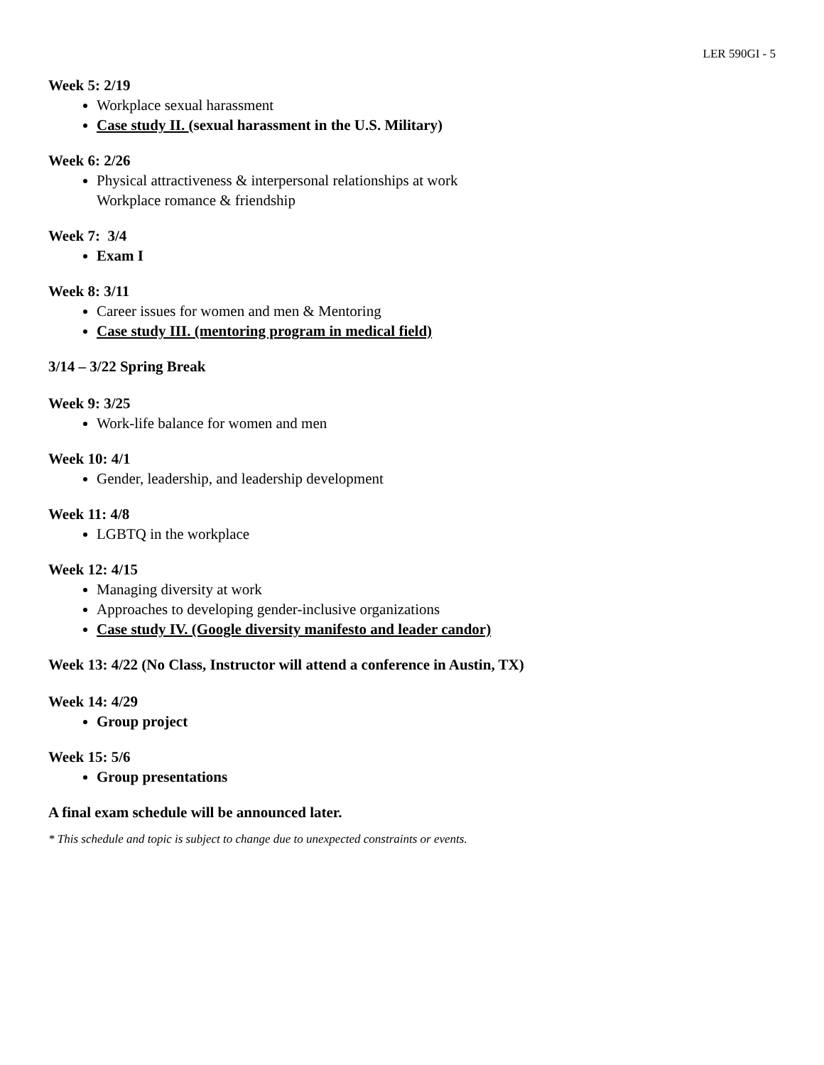LER 590GI - 5
Week 5: 2/19
Workplace sexual harassment
Case study II. (sexual harassment in the U.S. Military)
Week 6: 2/26
Physical attractiveness & interpersonal relationships at work
Workplace romance & friendship
Week 7: 3/4
Exam I
Week 8: 3/11
Career issues for women and men & Mentoring
Case study III. (mentoring program in medical field)
3/14 – 3/22 Spring Break
Week 9: 3/25
Work-life balance for women and men
Week 10: 4/1
Gender, leadership, and leadership development
Week 11: 4/8
LGBTQ in the workplace
Week 12: 4/15
Managing diversity at work
Approaches to developing gender-inclusive organizations
Case study IV. (Google diversity manifesto and leader candor)
Week 13: 4/22 (No Class, Instructor will attend a conference in Austin, TX)
Week 14: 4/29
Group project
Week 15: 5/6
Group presentations
A final exam schedule will be announced later.
* This schedule and topic is subject to change due to unexpected constraints or events.